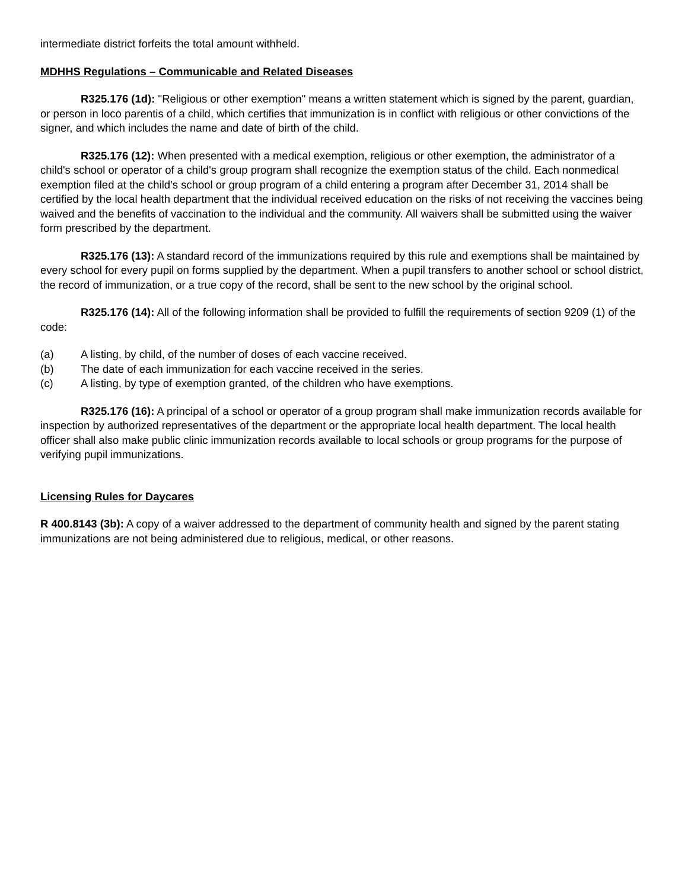intermediate district forfeits the total amount withheld.
MDHHS Regulations – Communicable and Related Diseases
R325.176 (1d): "Religious or other exemption" means a written statement which is signed by the parent, guardian, or person in loco parentis of a child, which certifies that immunization is in conflict with religious or other convictions of the signer, and which includes the name and date of birth of the child.
R325.176 (12): When presented with a medical exemption, religious or other exemption, the administrator of a child's school or operator of a child's group program shall recognize the exemption status of the child. Each nonmedical exemption filed at the child’s school or group program of a child entering a program after December 31, 2014 shall be certified by the local health department that the individual received education on the risks of not receiving the vaccines being waived and the benefits of vaccination to the individual and the community. All waivers shall be submitted using the waiver form prescribed by the department.
R325.176 (13): A standard record of the immunizations required by this rule and exemptions shall be maintained by every school for every pupil on forms supplied by the department. When a pupil transfers to another school or school district, the record of immunization, or a true copy of the record, shall be sent to the new school by the original school.
R325.176 (14): All of the following information shall be provided to fulfill the requirements of section 9209 (1) of the code:
(a) A listing, by child, of the number of doses of each vaccine received.
(b) The date of each immunization for each vaccine received in the series.
(c) A listing, by type of exemption granted, of the children who have exemptions.
R325.176 (16): A principal of a school or operator of a group program shall make immunization records available for inspection by authorized representatives of the department or the appropriate local health department. The local health officer shall also make public clinic immunization records available to local schools or group programs for the purpose of verifying pupil immunizations.
Licensing Rules for Daycares
R 400.8143 (3b): A copy of a waiver addressed to the department of community health and signed by the parent stating immunizations are not being administered due to religious, medical, or other reasons.